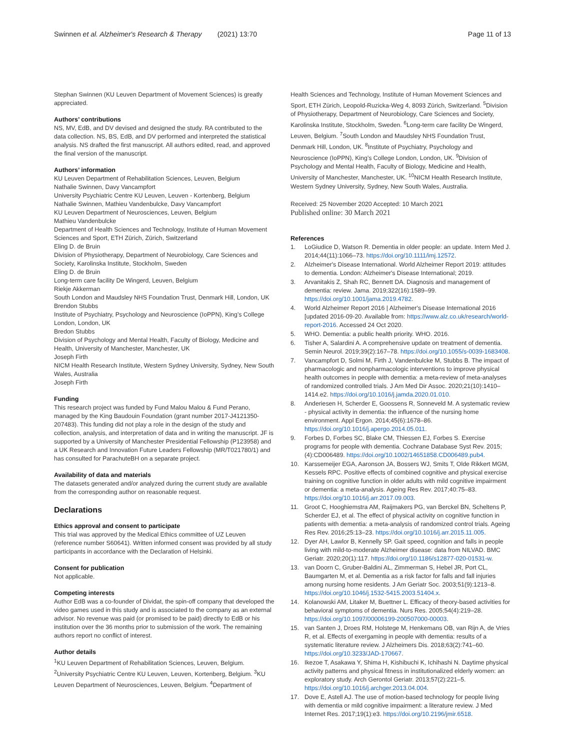Swinnen et al. Alzheimer's Research & Therapy (2021) 13:70
Page 11 of 13
Stephan Swinnen (KU Leuven Department of Movement Sciences) is greatly appreciated.
Authors’ contributions
NS, MV, EdB, and DV devised and designed the study. RA contributed to the data collection. NS, BS, EdB, and DV performed and interpreted the statistical analysis. NS drafted the first manuscript. All authors edited, read, and approved the final version of the manuscript.
Authors’ information
KU Leuven Department of Rehabilitation Sciences, Leuven, Belgium
Nathalie Swinnen, Davy Vancampfort
University Psychiatric Centre KU Leuven, Leuven - Kortenberg, Belgium
Nathalie Swinnen, Mathieu Vandenbulcke, Davy Vancampfort
KU Leuven Department of Neurosciences, Leuven, Belgium
Mathieu Vandenbulcke
Department of Health Sciences and Technology, Institute of Human Movement Sciences and Sport, ETH Zürich, Zürich, Switzerland
Eling D. de Bruin
Division of Physiotherapy, Department of Neurobiology, Care Sciences and Society, Karolinska Institute, Stockholm, Sweden
Eling D. de Bruin
Long-term care facility De Wingerd, Leuven, Belgium
Riekje Akkerman
South London and Maudsley NHS Foundation Trust, Denmark Hill, London, UK
Brendon Stubbs
Institute of Psychiatry, Psychology and Neuroscience (IoPPN), King’s College London, London, UK
Bredon Stubbs
Division of Psychology and Mental Health, Faculty of Biology, Medicine and Health, University of Manchester, Manchester, UK
Joseph Firth
NICM Health Research Institute, Western Sydney University, Sydney, New South Wales, Australia
Joseph Firth
Funding
This research project was funded by Fund Malou Malou & Fund Perano, managed by the King Baudouin Foundation (grant number 2017-J4121350-207483). This funding did not play a role in the design of the study and collection, analysis, and interpretation of data and in writing the manuscript. JF is supported by a University of Manchester Presidential Fellowship (P123958) and a UK Research and Innovation Future Leaders Fellowship (MR/T021780/1) and has consulted for ParachuteBH on a separate project.
Availability of data and materials
The datasets generated and/or analyzed during the current study are available from the corresponding author on reasonable request.
Declarations
Ethics approval and consent to participate
This trial was approved by the Medical Ethics committee of UZ Leuven (reference number S60641). Written informed consent was provided by all study participants in accordance with the Declaration of Helsinki.
Consent for publication
Not applicable.
Competing interests
Author EdB was a co-founder of Dividat, the spin-off company that developed the video games used in this study and is associated to the company as an external advisor. No revenue was paid (or promised to be paid) directly to EdB or his institution over the 36 months prior to submission of the work. The remaining authors report no conflict of interest.
Author details
<sup>1</sup> KU Leuven Department of Rehabilitation Sciences, Leuven, Belgium. <sup>2</sup>University Psychiatric Centre KU Leuven, Leuven, Kortenberg, Belgium. <sup>3</sup>KU Leuven Department of Neurosciences, Leuven, Belgium. <sup>4</sup>Department of
Health Sciences and Technology, Institute of Human Movement Sciences and Sport, ETH Zürich, Leopold-Ruzicka-Weg 4, 8093 Zürich, Switzerland. <sup>5</sup>Division of Physiotherapy, Department of Neurobiology, Care Sciences and Society, Karolinska Institute, Stockholm, Sweden. <sup>6</sup>Long-term care facility De Wingerd, Leuven, Belgium. <sup>7</sup>South London and Maudsley NHS Foundation Trust, Denmark Hill, London, UK. <sup>8</sup>Institute of Psychiatry, Psychology and Neuroscience (IoPPN), King’s College London, London, UK. <sup>9</sup>Division of Psychology and Mental Health, Faculty of Biology, Medicine and Health, University of Manchester, Manchester, UK. <sup>10</sup>NICM Health Research Institute, Western Sydney University, Sydney, New South Wales, Australia.
Received: 25 November 2020 Accepted: 10 March 2021
Published online: 30 March 2021
References
1. LoGiudice D, Watson R. Dementia in older people: an update. Intern Med J. 2014;44(11):1066–73. https://doi.org/10.1111/imj.12572.
2. Alzheimer's Disease International. World Alzheimer Report 2019: attitudes to dementia. London: Alzheimer's Disease International; 2019.
3. Arvanitakis Z, Shah RC, Bennett DA. Diagnosis and management of dementia: review. Jama. 2019;322(16):1589–99. https://doi.org/10.1001/jama.2019.4782.
4. World Alzheimer Report 2016 | Alzheimer's Disease International 2016 [updated 2016-09-20. Available from: https://www.alz.co.uk/research/world-report-2016. Accessed 24 Oct 2020.
5. WHO. Dementia: a public health priority. WHO. 2016.
6. Tisher A, Salardini A. A comprehensive update on treatment of dementia. Semin Neurol. 2019;39(2):167–78. https://doi.org/10.1055/s-0039-1683408.
7. Vancampfort D, Solmi M, Firth J, Vandenbulcke M, Stubbs B. The impact of pharmacologic and nonpharmacologic interventions to improve physical health outcomes in people with dementia: a meta-review of meta-analyses of randomized controlled trials. J Am Med Dir Assoc. 2020;21(10):1410–1414.e2. https://doi.org/10.1016/j.jamda.2020.01.010.
8. Anderiesen H, Scherder E, Goossens R, Sonneveld M. A systematic review - physical activity in dementia: the influence of the nursing home environment. Appl Ergon. 2014;45(6):1678–86. https://doi.org/10.1016/j.apergo.2014.05.011.
9. Forbes D, Forbes SC, Blake CM, Thiessen EJ, Forbes S. Exercise programs for people with dementia. Cochrane Database Syst Rev. 2015;(4):CD006489. https://doi.org/10.1002/14651858.CD006489.pub4.
10. Karssemeijer EGA, Aaronson JA, Bossers WJ, Smits T, Olde Rikkert MGM, Kessels RPC. Positive effects of combined cognitive and physical exercise training on cognitive function in older adults with mild cognitive impairment or dementia: a meta-analysis. Ageing Res Rev. 2017;40:75–83. https://doi.org/10.1016/j.arr.2017.09.003.
11. Groot C, Hooghiemstra AM, Raijmakers PG, van Berckel BN, Scheltens P, Scherder EJ, et al. The effect of physical activity on cognitive function in patients with dementia: a meta-analysis of randomized control trials. Ageing Res Rev. 2016;25:13–23. https://doi.org/10.1016/j.arr.2015.11.005.
12. Dyer AH, Lawlor B, Kennelly SP. Gait speed, cognition and falls in people living with mild-to-moderate Alzheimer disease: data from NILVAD. BMC Geriatr. 2020;20(1):117. https://doi.org/10.1186/s12877-020-01531-w.
13. van Doorn C, Gruber-Baldini AL, Zimmerman S, Hebel JR, Port CL, Baumgarten M, et al. Dementia as a risk factor for falls and fall injuries among nursing home residents. J Am Geriatr Soc. 2003;51(9):1213–8. https://doi.org/10.1046/j.1532-5415.2003.51404.x.
14. Kolanowski AM, Litaker M, Buettner L. Efficacy of theory-based activities for behavioral symptoms of dementia. Nurs Res. 2005;54(4):219–28. https://doi.org/10.1097/00006199-200507000-00003.
15. van Santen J, Droes RM, Holstege M, Henkemans OB, van Rijn A, de Vries R, et al. Effects of exergaming in people with dementia: results of a systematic literature review. J Alzheimers Dis. 2018;63(2):741–60. https://doi.org/10.3233/JAD-170667.
16. Ikezoe T, Asakawa Y, Shima H, Kishibuchi K, Ichihashi N. Daytime physical activity patterns and physical fitness in institutionalized elderly women: an exploratory study. Arch Gerontol Geriatr. 2013;57(2):221–5. https://doi.org/10.1016/j.archger.2013.04.004.
17. Dove E, Astell AJ. The use of motion-based technology for people living with dementia or mild cognitive impairment: a literature review. J Med Internet Res. 2017;19(1):e3. https://doi.org/10.2196/jmir.6518.